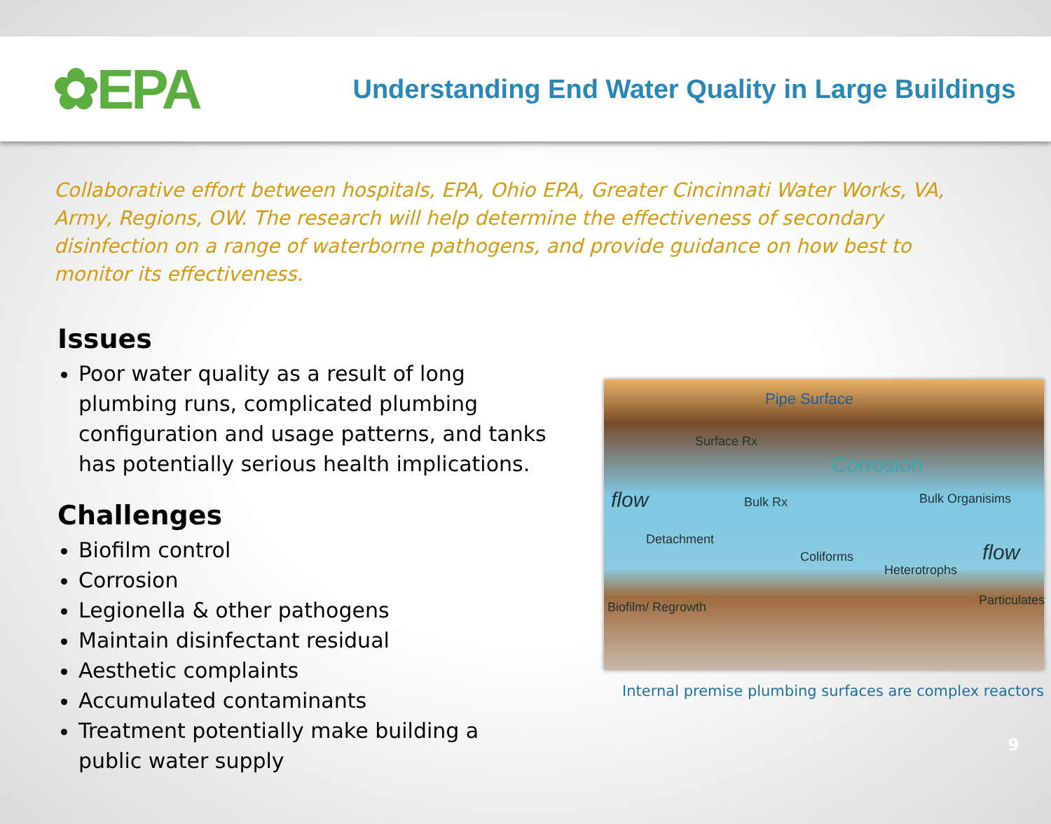✿EPA
Understanding End Water Quality in Large Buildings
Collaborative effort between hospitals, EPA, Ohio EPA, Greater Cincinnati Water Works, VA, Army, Regions, OW. The research will help determine the effectiveness of secondary disinfection on a range of waterborne pathogens, and provide guidance on how best to monitor its effectiveness.
Issues
Poor water quality as a result of long plumbing runs, complicated plumbing configuration and usage patterns, and tanks has potentially serious health implications.
Challenges
Biofilm control
Corrosion
Legionella & other pathogens
Maintain disinfectant residual
Aesthetic complaints
Accumulated contaminants
Treatment potentially make building a public water supply
Pipe Surface
Surface Rx
Corrosion
flow Bulk Rx Bulk Organisims
Detachment
Coliforms
Heterotrophs
flow
Biofilm/ Regrowth Particulates
Internal premise plumbing surfaces are complex reactors
9